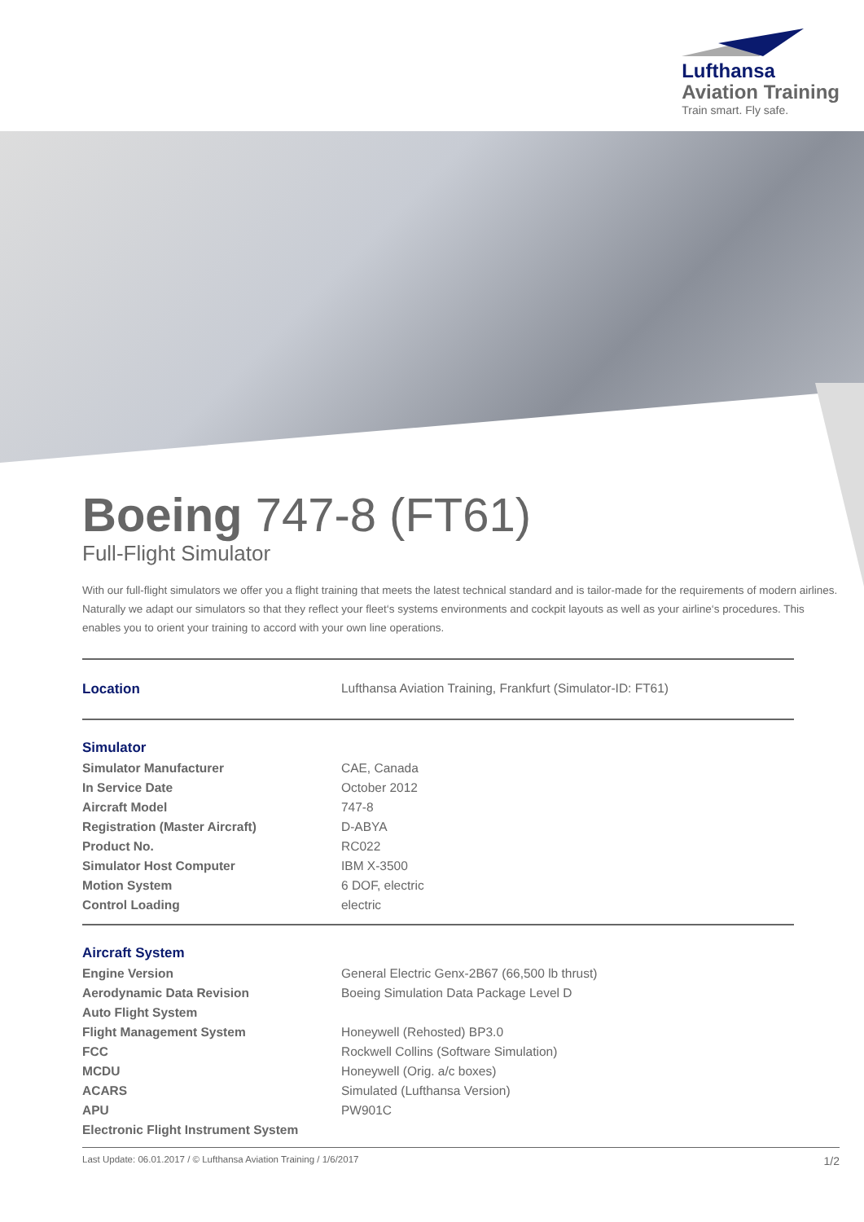Lufthansa
Aviation Training
Train smart. Fly safe.
Boeing 747-8 (FT61)
Full-Flight Simulator
With our full-flight simulators we offer you a flight training that meets the latest technical standard and is tailor-made for the requirements of modern airlines. Naturally we adapt our simulators so that they reflect your fleet‘s systems environments and cockpit layouts as well as your airline‘s procedures. This enables you to orient your training to accord with your own line operations.
| Location | Lufthansa Aviation Training, Frankfurt (Simulator-ID: FT61) |
| Simulator | |
| Simulator Manufacturer | CAE, Canada |
| In Service Date | October 2012 |
| Aircraft Model | 747-8 |
| Registration (Master Aircraft) | D-ABYA |
| Product No. | RC022 |
| Simulator Host Computer | IBM X-3500 |
| Motion System | 6 DOF, electric |
| Control Loading | electric |
| Aircraft System | |
| Engine Version | General Electric Genx-2B67 (66,500 lb thrust) |
| Aerodynamic Data Revision | Boeing Simulation Data Package Level D |
| Auto Flight System | |
| Flight Management System | Honeywell (Rehosted) BP3.0 |
| FCC | Rockwell Collins (Software Simulation) |
| MCDU | Honeywell (Orig. a/c boxes) |
| ACARS | Simulated (Lufthansa Version) |
| APU | PW901C |
| Electronic Flight Instrument System | |
Last Update: 06.01.2017 / © Lufthansa Aviation Training / 1/6/2017 1/2